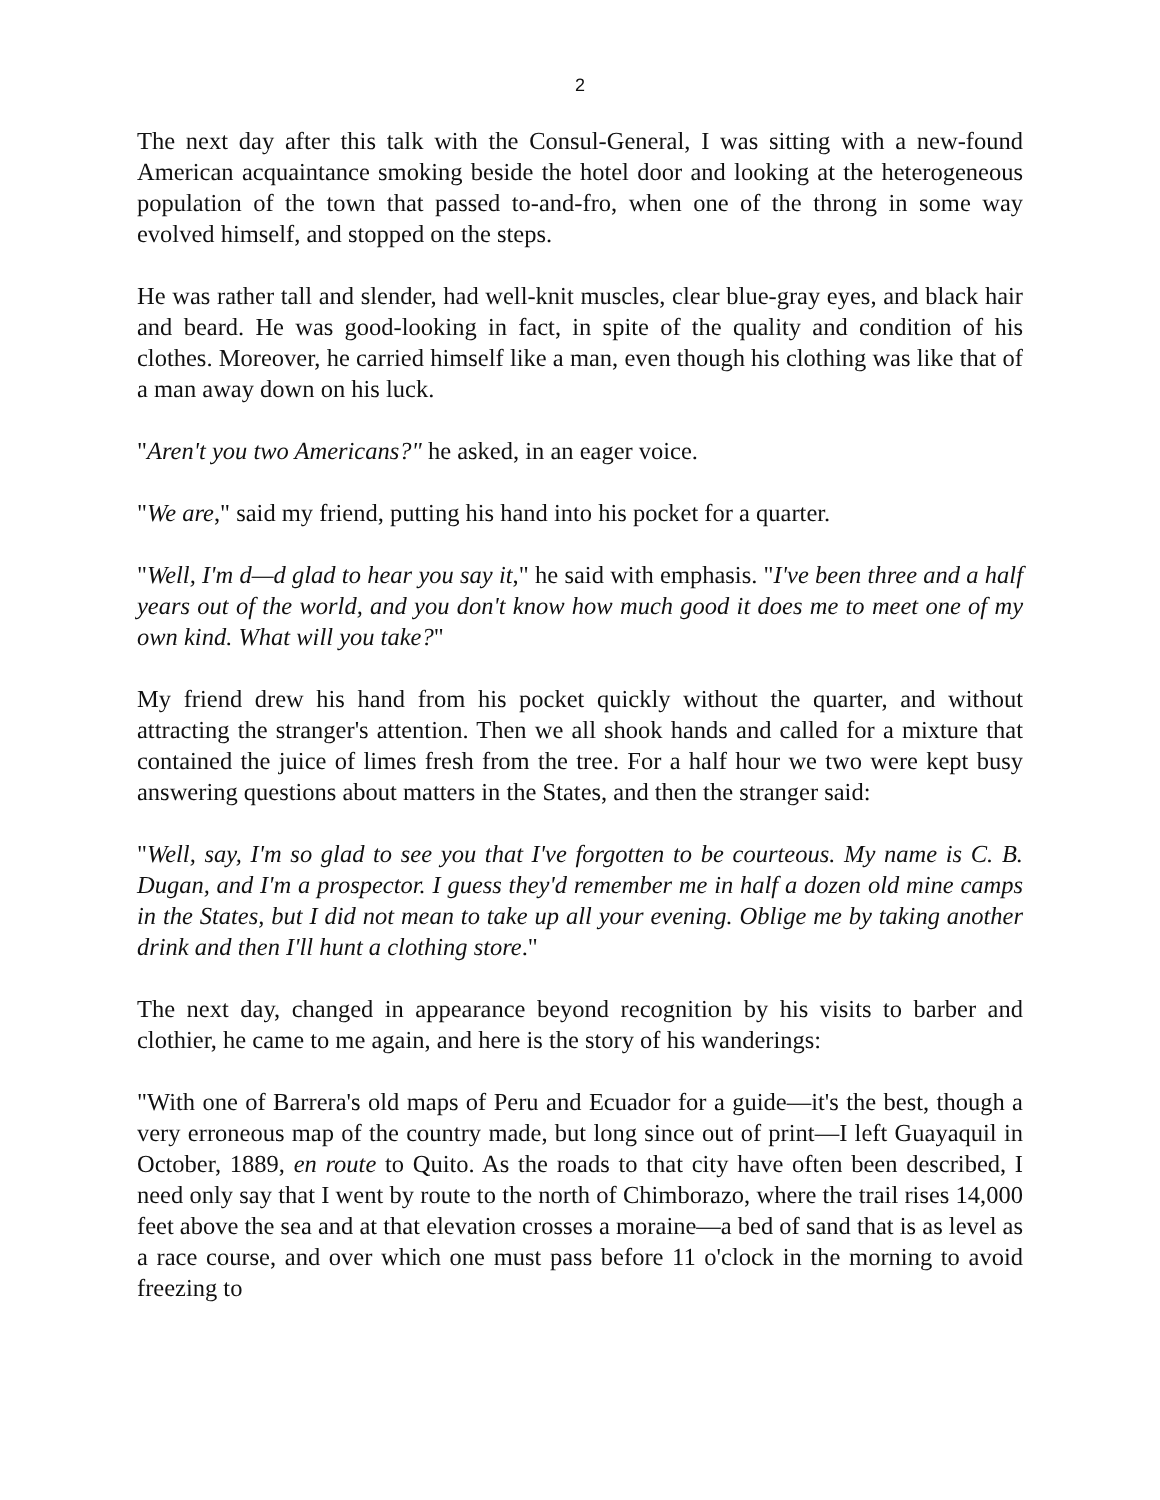2
The next day after this talk with the Consul-General, I was sitting with a new-found American acquaintance smoking beside the hotel door and looking at the heterogeneous population of the town that passed to-and-fro, when one of the throng in some way evolved himself, and stopped on the steps.
He was rather tall and slender, had well-knit muscles, clear blue-gray eyes, and black hair and beard. He was good-looking in fact, in spite of the quality and condition of his clothes. Moreover, he carried himself like a man, even though his clothing was like that of a man away down on his luck.
"Aren't you two Americans?" he asked, in an eager voice.
"We are," said my friend, putting his hand into his pocket for a quarter.
"Well, I'm d—d glad to hear you say it," he said with emphasis. "I've been three and a half years out of the world, and you don't know how much good it does me to meet one of my own kind. What will you take?"
My friend drew his hand from his pocket quickly without the quarter, and without attracting the stranger's attention. Then we all shook hands and called for a mixture that contained the juice of limes fresh from the tree. For a half hour we two were kept busy answering questions about matters in the States, and then the stranger said:
"Well, say, I'm so glad to see you that I've forgotten to be courteous. My name is C. B. Dugan, and I'm a prospector. I guess they'd remember me in half a dozen old mine camps in the States, but I did not mean to take up all your evening. Oblige me by taking another drink and then I'll hunt a clothing store."
The next day, changed in appearance beyond recognition by his visits to barber and clothier, he came to me again, and here is the story of his wanderings:
"With one of Barrera's old maps of Peru and Ecuador for a guide—it's the best, though a very erroneous map of the country made, but long since out of print—I left Guayaquil in October, 1889, en route to Quito. As the roads to that city have often been described, I need only say that I went by route to the north of Chimborazo, where the trail rises 14,000 feet above the sea and at that elevation crosses a moraine—a bed of sand that is as level as a race course, and over which one must pass before 11 o'clock in the morning to avoid freezing to